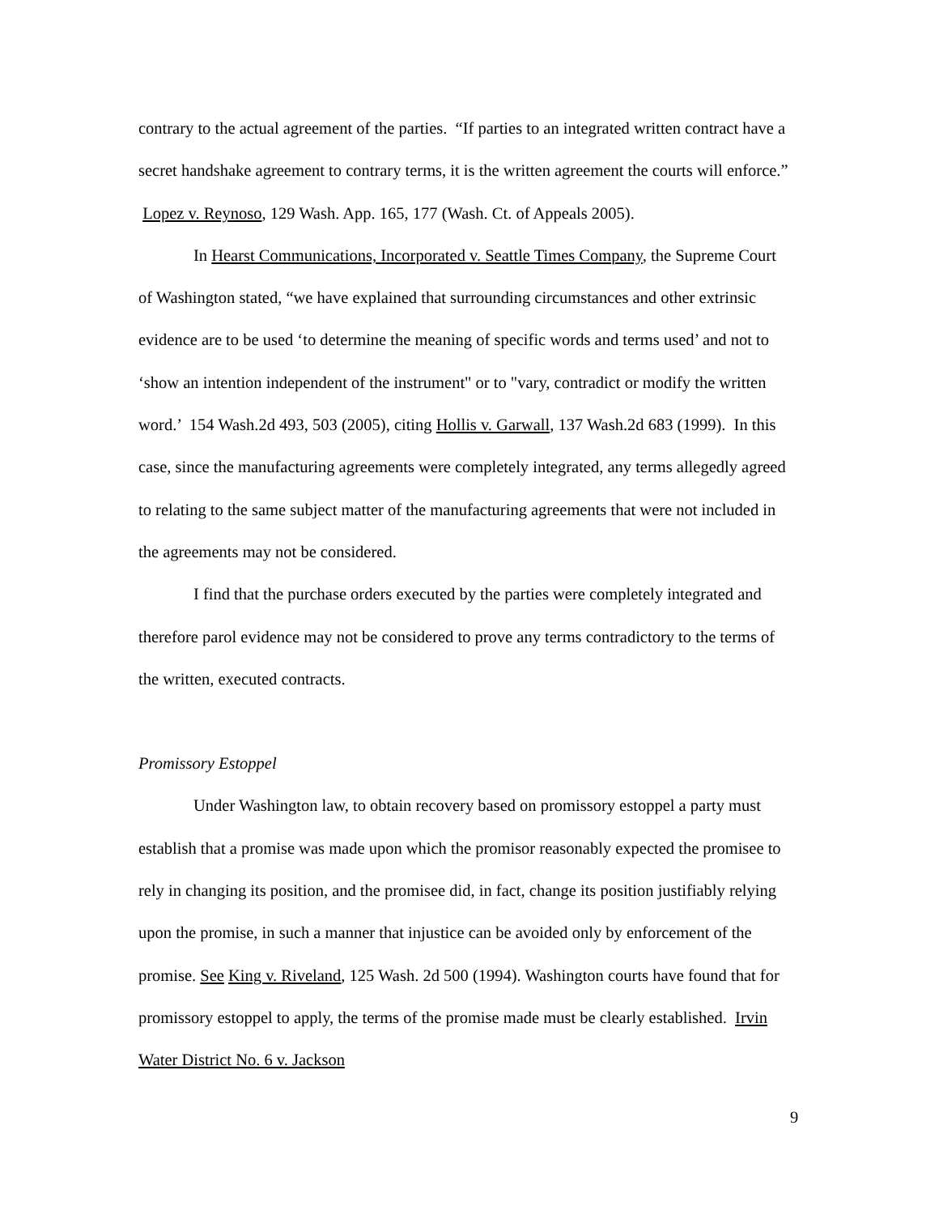contrary to the actual agreement of the parties. “If parties to an integrated written contract have a secret handshake agreement to contrary terms, it is the written agreement the courts will enforce.” Lopez v. Reynoso, 129 Wash. App. 165, 177 (Wash. Ct. of Appeals 2005).
In Hearst Communications, Incorporated v. Seattle Times Company, the Supreme Court of Washington stated, “we have explained that surrounding circumstances and other extrinsic evidence are to be used ‘to determine the meaning of specific words and terms used’ and not to ‘show an intention independent of the instrument" or to "vary, contradict or modify the written word.’ 154 Wash.2d 493, 503 (2005), citing Hollis v. Garwall, 137 Wash.2d 683 (1999). In this case, since the manufacturing agreements were completely integrated, any terms allegedly agreed to relating to the same subject matter of the manufacturing agreements that were not included in the agreements may not be considered.
I find that the purchase orders executed by the parties were completely integrated and therefore parol evidence may not be considered to prove any terms contradictory to the terms of the written, executed contracts.
Promissory Estoppel
Under Washington law, to obtain recovery based on promissory estoppel a party must establish that a promise was made upon which the promisor reasonably expected the promisee to rely in changing its position, and the promisee did, in fact, change its position justifiably relying upon the promise, in such a manner that injustice can be avoided only by enforcement of the promise. See King v. Riveland, 125 Wash. 2d 500 (1994). Washington courts have found that for promissory estoppel to apply, the terms of the promise made must be clearly established. Irvin Water District No. 6 v. Jackson
9